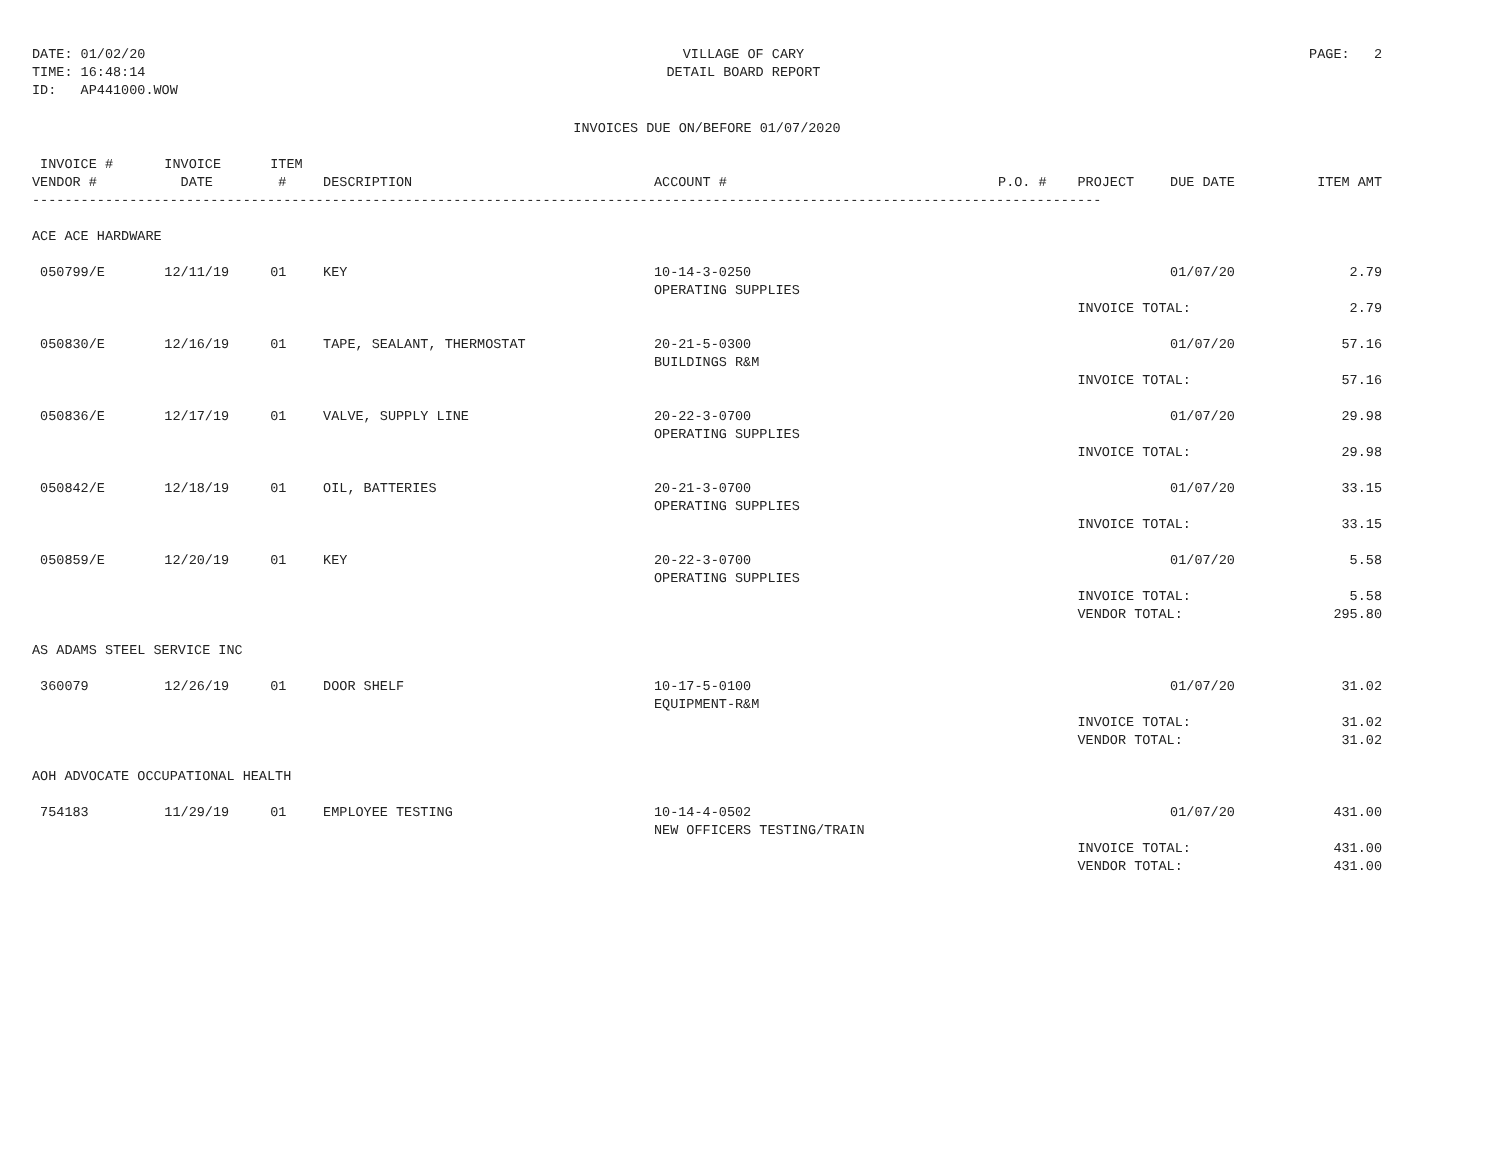DATE: 01/02/20
TIME: 16:48:14
ID:   AP441000.WOW
VILLAGE OF CARY
DETAIL BOARD REPORT
PAGE:   2
INVOICES DUE ON/BEFORE 01/07/2020
| INVOICE # VENDOR # | INVOICE DATE | ITEM # | DESCRIPTION | ACCOUNT # | P.O. # | PROJECT | DUE DATE | ITEM AMT |
| --- | --- | --- | --- | --- | --- | --- | --- | --- |
| ------------------------------------------------------------------------------------------------------------------------------------ | | | | | | | | |
| ACE ACE HARDWARE | | | | | | | | |
| 050799/E | 12/11/19 | 01 | KEY | 10-14-3-0250 OPERATING SUPPLIES | | | 01/07/20 | 2.79 |
| | | | | | | INVOICE TOTAL: | | 2.79 |
| 050830/E | 12/16/19 | 01 | TAPE, SEALANT, THERMOSTAT | 20-21-5-0300 BUILDINGS R&M | | | 01/07/20 | 57.16 |
| | | | | | | INVOICE TOTAL: | | 57.16 |
| 050836/E | 12/17/19 | 01 | VALVE, SUPPLY LINE | 20-22-3-0700 OPERATING SUPPLIES | | | 01/07/20 | 29.98 |
| | | | | | | INVOICE TOTAL: | | 29.98 |
| 050842/E | 12/18/19 | 01 | OIL, BATTERIES | 20-21-3-0700 OPERATING SUPPLIES | | | 01/07/20 | 33.15 |
| | | | | | | INVOICE TOTAL: | | 33.15 |
| 050859/E | 12/20/19 | 01 | KEY | 20-22-3-0700 OPERATING SUPPLIES | | | 01/07/20 | 5.58 |
| | | | | | | INVOICE TOTAL: VENDOR TOTAL: | | 5.58 295.80 |
| AS ADAMS STEEL SERVICE INC | | | | | | | | |
| 360079 | 12/26/19 | 01 | DOOR SHELF | 10-17-5-0100 EQUIPMENT-R&M | | | 01/07/20 | 31.02 |
| | | | | | | INVOICE TOTAL: VENDOR TOTAL: | | 31.02 31.02 |
| AOH ADVOCATE OCCUPATIONAL HEALTH | | | | | | | | |
| 754183 | 11/29/19 | 01 | EMPLOYEE TESTING | 10-14-4-0502 NEW OFFICERS TESTING/TRAIN | | | 01/07/20 | 431.00 |
| | | | | | | INVOICE TOTAL: VENDOR TOTAL: | | 431.00 431.00 |